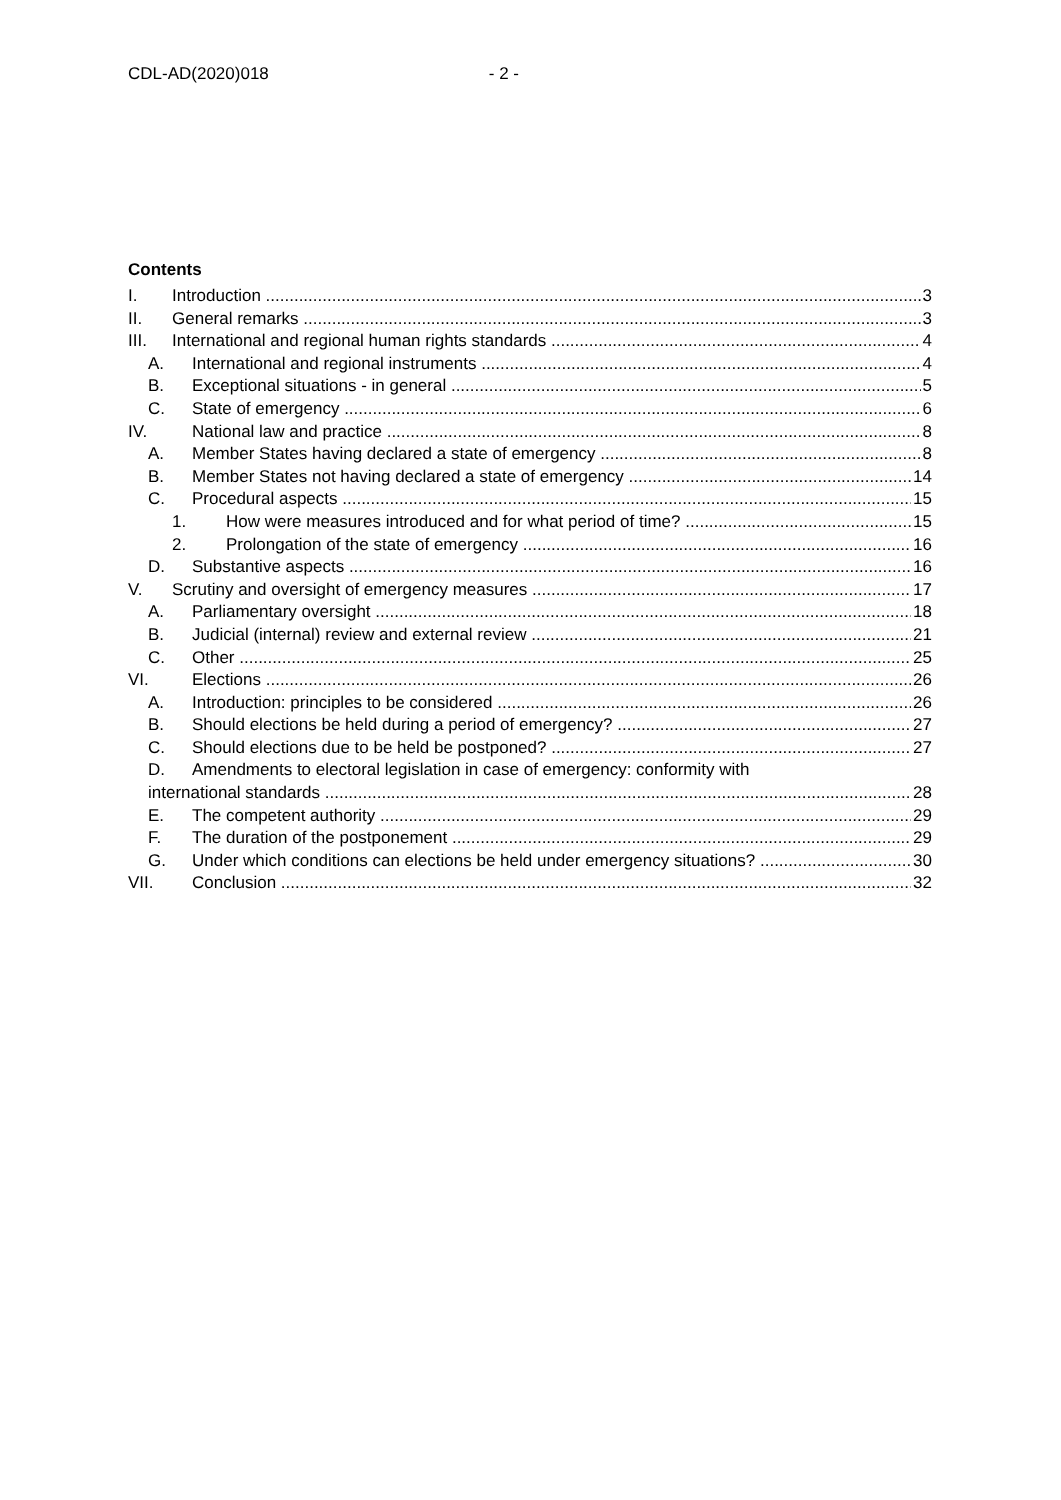CDL-AD(2020)018 - 2 -
Contents
I. Introduction 3
II. General remarks 3
III. International and regional human rights standards 4
A. International and regional instruments 4
B. Exceptional situations - in general 5
C. State of emergency 6
IV. National law and practice 8
A. Member States having declared a state of emergency 8
B. Member States not having declared a state of emergency 14
C. Procedural aspects 15
1. How were measures introduced and for what period of time? 15
2. Prolongation of the state of emergency 16
D. Substantive aspects 16
V. Scrutiny and oversight of emergency measures 17
A. Parliamentary oversight 18
B. Judicial (internal) review and external review 21
C. Other 25
VI. Elections 26
A. Introduction: principles to be considered 26
B. Should elections be held during a period of emergency? 27
C. Should elections due to be held be postponed? 27
D. Amendments to electoral legislation in case of emergency: conformity with
international standards 28
E. The competent authority 29
F. The duration of the postponement 29
G. Under which conditions can elections be held under emergency situations? 30
VII. Conclusion 32